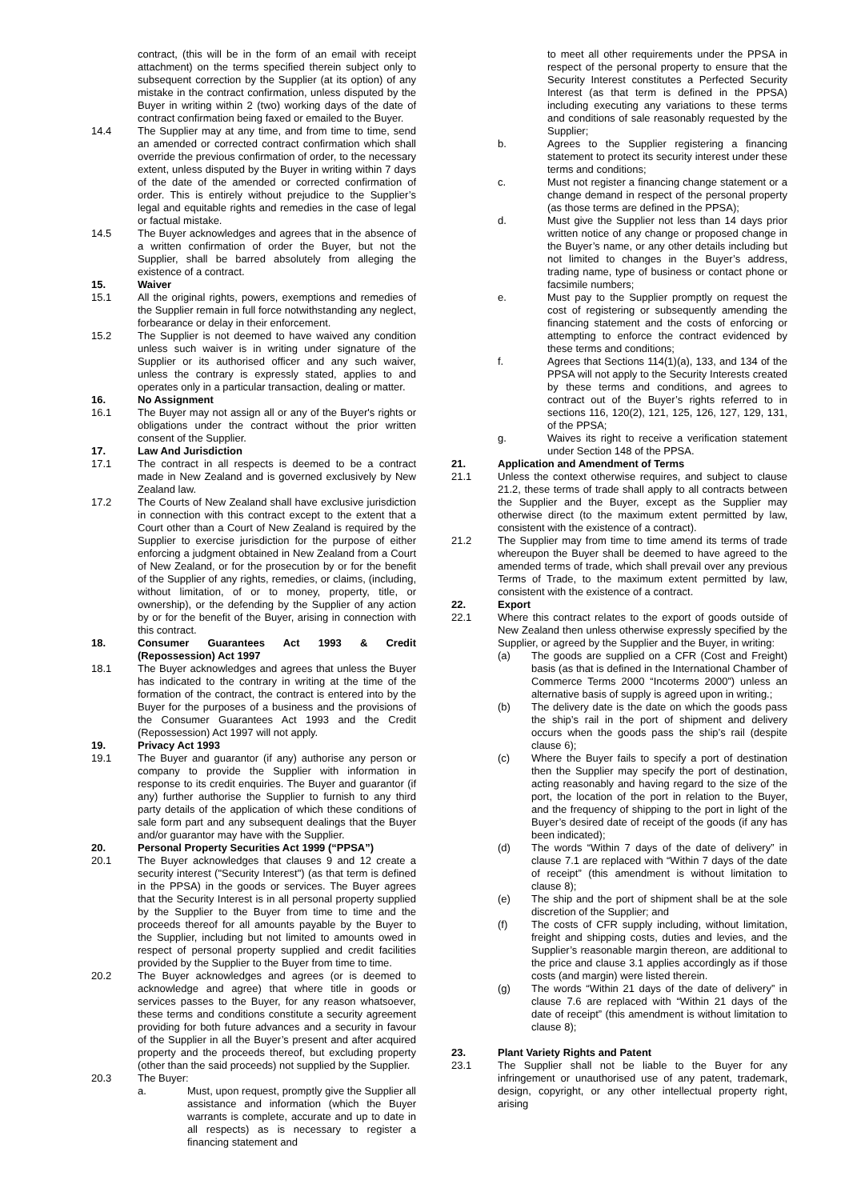contract, (this will be in the form of an email with receipt attachment) on the terms specified therein subject only to subsequent correction by the Supplier (at its option) of any mistake in the contract confirmation, unless disputed by the Buyer in writing within 2 (two) working days of the date of contract confirmation being faxed or emailed to the Buyer.
14.4 The Supplier may at any time, and from time to time, send an amended or corrected contract confirmation which shall override the previous confirmation of order, to the necessary extent, unless disputed by the Buyer in writing within 7 days of the date of the amended or corrected confirmation of order. This is entirely without prejudice to the Supplier’s legal and equitable rights and remedies in the case of legal or factual mistake.
14.5 The Buyer acknowledges and agrees that in the absence of a written confirmation of order the Buyer, but not the Supplier, shall be barred absolutely from alleging the existence of a contract.
15. Waiver
15.1 All the original rights, powers, exemptions and remedies of the Supplier remain in full force notwithstanding any neglect, forbearance or delay in their enforcement.
15.2 The Supplier is not deemed to have waived any condition unless such waiver is in writing under signature of the Supplier or its authorised officer and any such waiver, unless the contrary is expressly stated, applies to and operates only in a particular transaction, dealing or matter.
16. No Assignment
16.1 The Buyer may not assign all or any of the Buyer's rights or obligations under the contract without the prior written consent of the Supplier.
17. Law And Jurisdiction
17.1 The contract in all respects is deemed to be a contract made in New Zealand and is governed exclusively by New Zealand law.
17.2 The Courts of New Zealand shall have exclusive jurisdiction in connection with this contract except to the extent that a Court other than a Court of New Zealand is required by the Supplier to exercise jurisdiction for the purpose of either enforcing a judgment obtained in New Zealand from a Court of New Zealand, or for the prosecution by or for the benefit of the Supplier of any rights, remedies, or claims, (including, without limitation, of or to money, property, title, or ownership), or the defending by the Supplier of any action by or for the benefit of the Buyer, arising in connection with this contract.
18. Consumer Guarantees Act 1993 & Credit (Repossession) Act 1997
18.1 The Buyer acknowledges and agrees that unless the Buyer has indicated to the contrary in writing at the time of the formation of the contract, the contract is entered into by the Buyer for the purposes of a business and the provisions of the Consumer Guarantees Act 1993 and the Credit (Repossession) Act 1997 will not apply.
19. Privacy Act 1993
19.1 The Buyer and guarantor (if any) authorise any person or company to provide the Supplier with information in response to its credit enquiries. The Buyer and guarantor (if any) further authorise the Supplier to furnish to any third party details of the application of which these conditions of sale form part and any subsequent dealings that the Buyer and/or guarantor may have with the Supplier.
20. Personal Property Securities Act 1999 (“PPSA”)
20.1 The Buyer acknowledges that clauses 9 and 12 create a security interest ("Security Interest") (as that term is defined in the PPSA) in the goods or services. The Buyer agrees that the Security Interest is in all personal property supplied by the Supplier to the Buyer from time to time and the proceeds thereof for all amounts payable by the Buyer to the Supplier, including but not limited to amounts owed in respect of personal property supplied and credit facilities provided by the Supplier to the Buyer from time to time.
20.2 The Buyer acknowledges and agrees (or is deemed to acknowledge and agree) that where title in goods or services passes to the Buyer, for any reason whatsoever, these terms and conditions constitute a security agreement providing for both future advances and a security in favour of the Supplier in all the Buyer’s present and after acquired property and the proceeds thereof, but excluding property (other than the said proceeds) not supplied by the Supplier.
20.3 The Buyer:
a. Must, upon request, promptly give the Supplier all assistance and information (which the Buyer warrants is complete, accurate and up to date in all respects) as is necessary to register a financing statement and
to meet all other requirements under the PPSA in respect of the personal property to ensure that the Security Interest constitutes a Perfected Security Interest (as that term is defined in the PPSA) including executing any variations to these terms and conditions of sale reasonably requested by the Supplier;
b. Agrees to the Supplier registering a financing statement to protect its security interest under these terms and conditions;
c. Must not register a financing change statement or a change demand in respect of the personal property (as those terms are defined in the PPSA);
d. Must give the Supplier not less than 14 days prior written notice of any change or proposed change in the Buyer’s name, or any other details including but not limited to changes in the Buyer’s address, trading name, type of business or contact phone or facsimile numbers;
e. Must pay to the Supplier promptly on request the cost of registering or subsequently amending the financing statement and the costs of enforcing or attempting to enforce the contract evidenced by these terms and conditions;
f. Agrees that Sections 114(1)(a), 133, and 134 of the PPSA will not apply to the Security Interests created by these terms and conditions, and agrees to contract out of the Buyer’s rights referred to in sections 116, 120(2), 121, 125, 126, 127, 129, 131, of the PPSA;
g. Waives its right to receive a verification statement under Section 148 of the PPSA.
21. Application and Amendment of Terms
21.1 Unless the context otherwise requires, and subject to clause 21.2, these terms of trade shall apply to all contracts between the Supplier and the Buyer, except as the Supplier may otherwise direct (to the maximum extent permitted by law, consistent with the existence of a contract).
21.2 The Supplier may from time to time amend its terms of trade whereupon the Buyer shall be deemed to have agreed to the amended terms of trade, which shall prevail over any previous Terms of Trade, to the maximum extent permitted by law, consistent with the existence of a contract.
22. Export
22.1 Where this contract relates to the export of goods outside of New Zealand then unless otherwise expressly specified by the Supplier, or agreed by the Supplier and the Buyer, in writing:
(a) The goods are supplied on a CFR (Cost and Freight) basis (as that is defined in the International Chamber of Commerce Terms 2000 “Incoterms 2000”) unless an alternative basis of supply is agreed upon in writing.;
(b) The delivery date is the date on which the goods pass the ship’s rail in the port of shipment and delivery occurs when the goods pass the ship’s rail (despite clause 6);
(c) Where the Buyer fails to specify a port of destination then the Supplier may specify the port of destination, acting reasonably and having regard to the size of the port, the location of the port in relation to the Buyer, and the frequency of shipping to the port in light of the Buyer’s desired date of receipt of the goods (if any has been indicated);
(d) The words “Within 7 days of the date of delivery” in clause 7.1 are replaced with “Within 7 days of the date of receipt” (this amendment is without limitation to clause 8);
(e) The ship and the port of shipment shall be at the sole discretion of the Supplier; and
(f) The costs of CFR supply including, without limitation, freight and shipping costs, duties and levies, and the Supplier’s reasonable margin thereon, are additional to the price and clause 3.1 applies accordingly as if those costs (and margin) were listed therein.
(g) The words “Within 21 days of the date of delivery” in clause 7.6 are replaced with “Within 21 days of the date of receipt” (this amendment is without limitation to clause 8);
23. Plant Variety Rights and Patent
23.1 The Supplier shall not be liable to the Buyer for any infringement or unauthorised use of any patent, trademark, design, copyright, or any other intellectual property right, arising